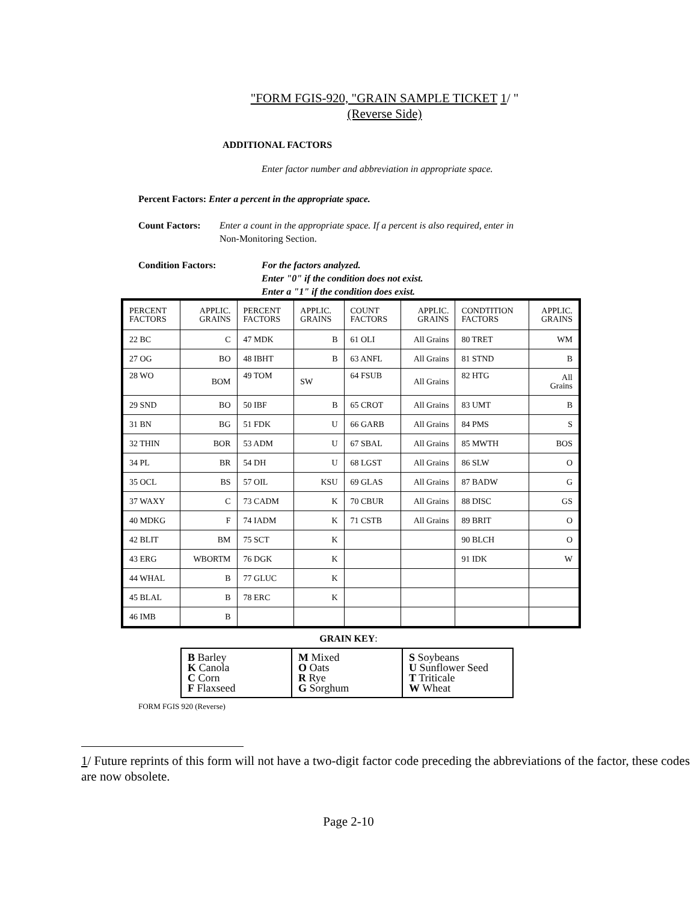"FORM FGIS-920, "GRAIN SAMPLE TICKET 1/ "
(Reverse Side)
ADDITIONAL FACTORS
Enter factor number and abbreviation in appropriate space.
Percent Factors: Enter a percent in the appropriate space.
Count Factors: Enter a count in the appropriate space. If a percent is also required, enter in
Non-Monitoring Section.
Condition Factors: For the factors analyzed.
Enter "0" if the condition does not exist.
Enter a "1" if the condition does exist.
| PERCENT FACTORS | APPLIC. GRAINS | PERCENT FACTORS | APPLIC. GRAINS | COUNT FACTORS | APPLIC. GRAINS | CONDTITION FACTORS | APPLIC. GRAINS |
| --- | --- | --- | --- | --- | --- | --- | --- |
| 22 BC | C | 47 MDK | B | 61 OLI | All Grains | 80 TRET | WM |
| 27 OG | BO | 48 IBHT | B | 63 ANFL | All Grains | 81 STND | B |
| 28 WO | BOM | 49 TOM | SW | 64 FSUB | All Grains | 82 HTG | All Grains |
| 29 SND | BO | 50 IBF | B | 65 CROT | All Grains | 83 UMT | B |
| 31 BN | BG | 51 FDK | U | 66 GARB | All Grains | 84 PMS | S |
| 32 THIN | BOR | 53 ADM | U | 67 SBAL | All Grains | 85 MWTH | BOS |
| 34 PL | BR | 54 DH | U | 68 LGST | All Grains | 86 SLW | O |
| 35 OCL | BS | 57 OIL | KSU | 69 GLAS | All Grains | 87 BADW | G |
| 37 WAXY | C | 73 CADM | K | 70 CBUR | All Grains | 88 DISC | GS |
| 40 MDKG | F | 74 IADM | K | 71 CSTB | All Grains | 89 BRIT | O |
| 42 BLIT | BM | 75 SCT | K | | | 90 BLCH | O |
| 43 ERG | WBORTM | 76 DGK | K | | | 91 IDK | W |
| 44 WHAL | B | 77 GLUC | K | | | | |
| 45 BLAL | B | 78 ERC | K | | | | |
| 46 IMB | B | | | | | | |
GRAIN KEY:
| B Barley K Canola C Corn F Flaxseed | M Mixed O Oats R Rye G Sorghum | S Soybeans U Sunflower Seed T Triticale W Wheat |
FORM FGIS 920 (Reverse)
1/ Future reprints of this form will not have a two-digit factor code preceding the abbreviations of the factor, these codes are now obsolete.
Page 2-10